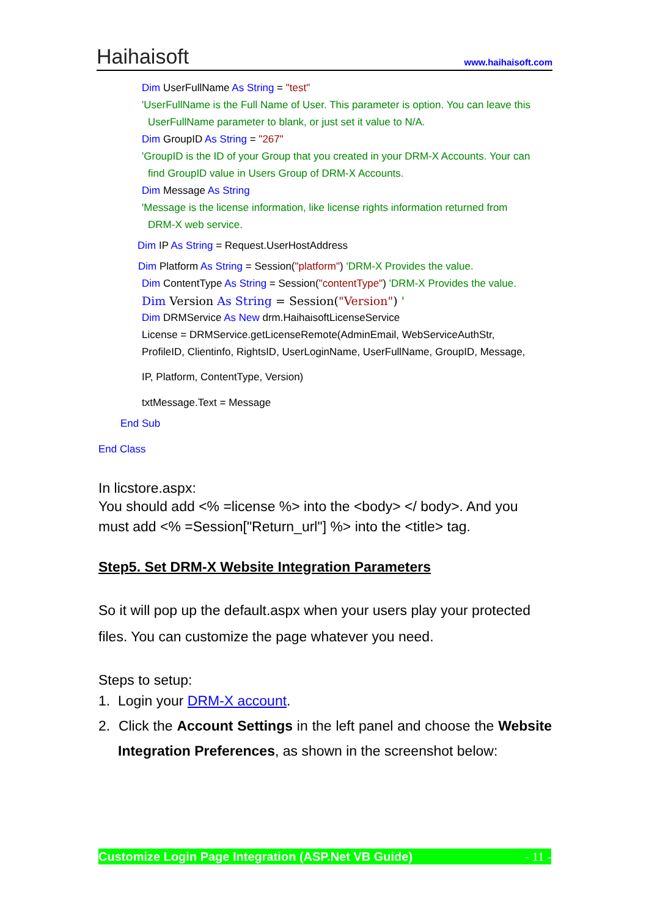Haihaisoft
www.haihaisoft.com
Dim UserFullName As String = "test"
'UserFullName is the Full Name of User. This parameter is option. You can leave this
UserFullName parameter to blank, or just set it value to N/A.
Dim GroupID As String = "267"
'GroupID is the ID of your Group that you created in your DRM-X Accounts. Your can
find GroupID value in Users Group of DRM-X Accounts.
Dim Message As String
'Message is the license information, like license rights information returned from
DRM-X web service.
Dim IP As String = Request.UserHostAddress
Dim Platform As String = Session("platform") 'DRM-X Provides the value.
Dim ContentType As String = Session("contentType") 'DRM-X Provides the value.
Dim Version As String = Session("Version") '
Dim DRMService As New drm.HaihaisoftLicenseService
License = DRMService.getLicenseRemote(AdminEmail, WebServiceAuthStr,
ProfileID, Clientinfo, RightsID, UserLoginName, UserFullName, GroupID, Message,
IP, Platform, ContentType, Version)
txtMessage.Text = Message
End Sub
End Class
In licstore.aspx:
You should add <% =license %> into the <body> </ body>. And you must add <% =Session["Return_url"] %> into the <title> tag.
Step5. Set DRM-X Website Integration Parameters
So it will pop up the default.aspx when your users play your protected files. You can customize the page whatever you need.
Steps to setup:
1. Login your DRM-X account.
2. Click the Account Settings in the left panel and choose the Website Integration Preferences, as shown in the screenshot below:
Customize Login Page Integration (ASP.Net VB Guide) - 11 -